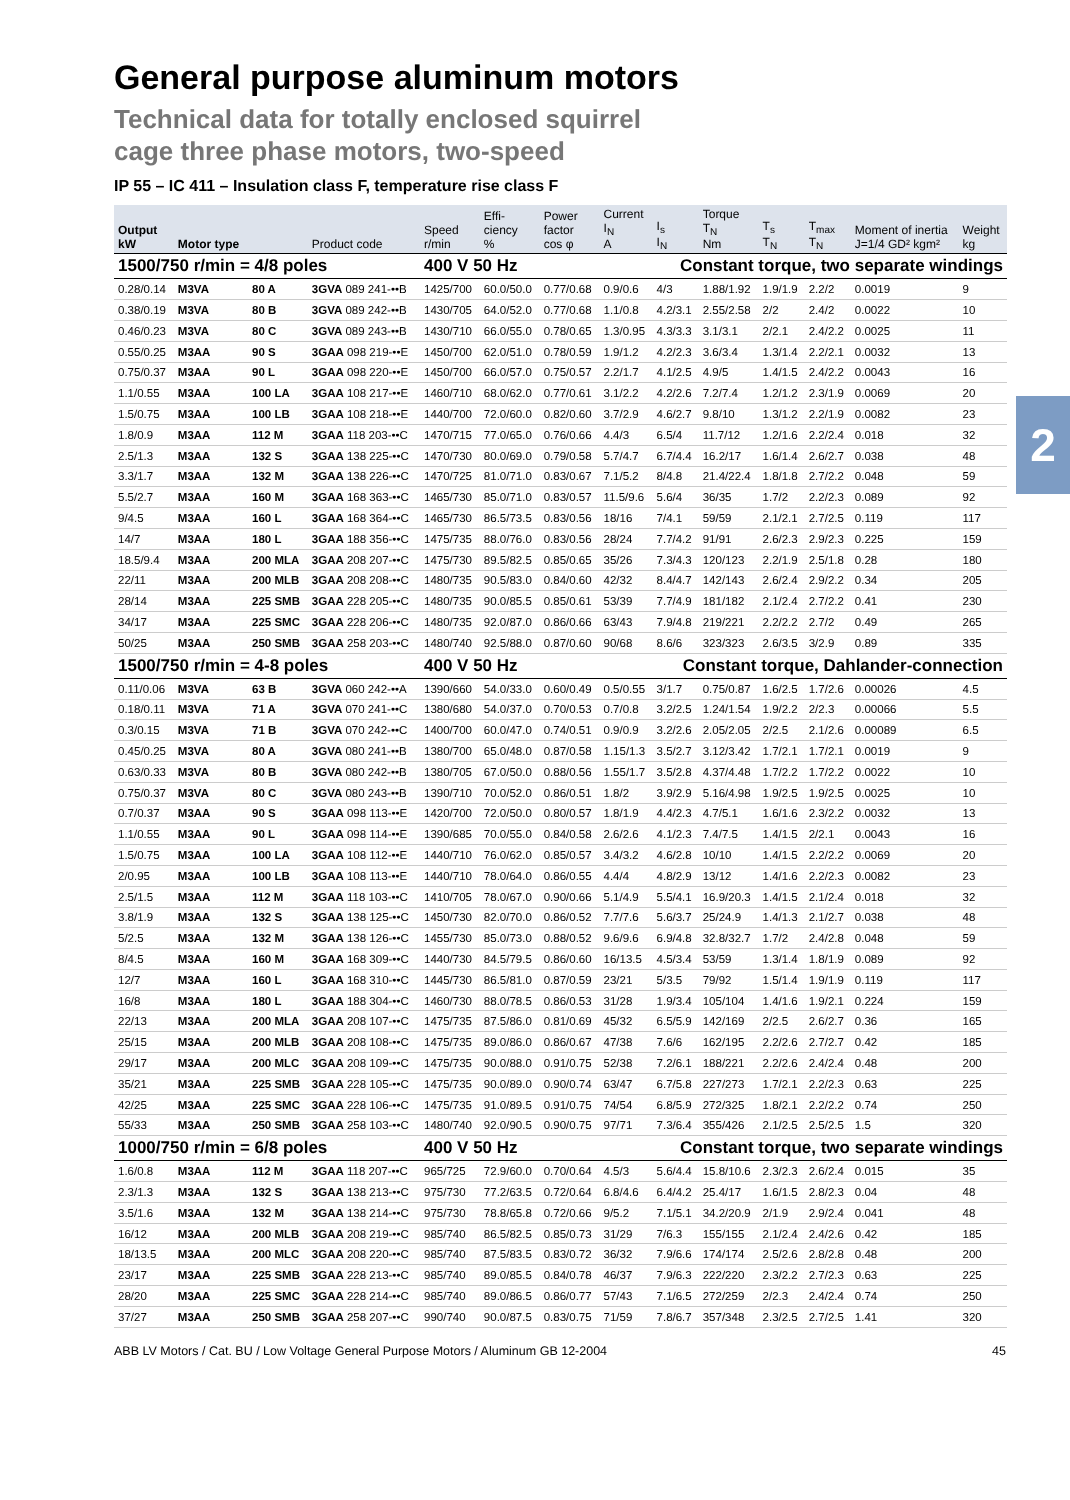2
General purpose aluminum motors
Technical data for totally enclosed squirrel
cage three phase motors, two-speed
IP 55 – IC 411 – Insulation class F, temperature rise class F
| Output kW | Motor type | | Product code | Speed r/min | Effi- ciency % | Power factor cos φ | Current I<sub>N</sub> A | I<sub>s</sub> I<sub>N</sub> | Torque T<sub>N</sub> Nm | T<sub>s</sub> T<sub>N</sub> | T<sub>max</sub> T<sub>N</sub> | Moment of inertia J=1/4 GD² kgm² | Weight kg |
| --- | --- | --- | --- | --- | --- | --- | --- | --- | --- | --- | --- | --- | --- |
| 1500/750 r/min = 4/8 poles | | | | 400 V 50 Hz | | | Constant torque, two separate windings | | | | | | |
| 0.28/0.14 | M3VA | 80 A | 3GVA 089 241-••B | 1425/700 | 60.0/50.0 | 0.77/0.68 | 0.9/0.6 | 4/3 | 1.88/1.92 | 1.9/1.9 | 2.2/2 | 0.0019 | 9 |
| 0.38/0.19 | M3VA | 80 B | 3GVA 089 242-••B | 1430/705 | 64.0/52.0 | 0.77/0.68 | 1.1/0.8 | 4.2/3.1 | 2.55/2.58 | 2/2 | 2.4/2 | 0.0022 | 10 |
| 0.46/0.23 | M3VA | 80 C | 3GVA 089 243-••B | 1430/710 | 66.0/55.0 | 0.78/0.65 | 1.3/0.95 | 4.3/3.3 | 3.1/3.1 | 2/2.1 | 2.4/2.2 | 0.0025 | 11 |
| 0.55/0.25 | M3AA | 90 S | 3GAA 098 219-••E | 1450/700 | 62.0/51.0 | 0.78/0.59 | 1.9/1.2 | 4.2/2.3 | 3.6/3.4 | 1.3/1.4 | 2.2/2.1 | 0.0032 | 13 |
| 0.75/0.37 | M3AA | 90 L | 3GAA 098 220-••E | 1450/700 | 66.0/57.0 | 0.75/0.57 | 2.2/1.7 | 4.1/2.5 | 4.9/5 | 1.4/1.5 | 2.4/2.2 | 0.0043 | 16 |
| 1.1/0.55 | M3AA | 100 LA | 3GAA 108 217-••E | 1460/710 | 68.0/62.0 | 0.77/0.61 | 3.1/2.2 | 4.2/2.6 | 7.2/7.4 | 1.2/1.2 | 2.3/1.9 | 0.0069 | 20 |
| 1.5/0.75 | M3AA | 100 LB | 3GAA 108 218-••E | 1440/700 | 72.0/60.0 | 0.82/0.60 | 3.7/2.9 | 4.6/2.7 | 9.8/10 | 1.3/1.2 | 2.2/1.9 | 0.0082 | 23 |
| 1.8/0.9 | M3AA | 112 M | 3GAA 118 203-••C | 1470/715 | 77.0/65.0 | 0.76/0.66 | 4.4/3 | 6.5/4 | 11.7/12 | 1.2/1.6 | 2.2/2.4 | 0.018 | 32 |
| 2.5/1.3 | M3AA | 132 S | 3GAA 138 225-••C | 1470/730 | 80.0/69.0 | 0.79/0.58 | 5.7/4.7 | 6.7/4.4 | 16.2/17 | 1.6/1.4 | 2.6/2.7 | 0.038 | 48 |
| 3.3/1.7 | M3AA | 132 M | 3GAA 138 226-••C | 1470/725 | 81.0/71.0 | 0.83/0.67 | 7.1/5.2 | 8/4.8 | 21.4/22.4 | 1.8/1.8 | 2.7/2.2 | 0.048 | 59 |
| 5.5/2.7 | M3AA | 160 M | 3GAA 168 363-••C | 1465/730 | 85.0/71.0 | 0.83/0.57 | 11.5/9.6 | 5.6/4 | 36/35 | 1.7/2 | 2.2/2.3 | 0.089 | 92 |
| 9/4.5 | M3AA | 160 L | 3GAA 168 364-••C | 1465/730 | 86.5/73.5 | 0.83/0.56 | 18/16 | 7/4.1 | 59/59 | 2.1/2.1 | 2.7/2.5 | 0.119 | 117 |
| 14/7 | M3AA | 180 L | 3GAA 188 356-••C | 1475/735 | 88.0/76.0 | 0.83/0.56 | 28/24 | 7.7/4.2 | 91/91 | 2.6/2.3 | 2.9/2.3 | 0.225 | 159 |
| 18.5/9.4 | M3AA | 200 MLA | 3GAA 208 207-••C | 1475/730 | 89.5/82.5 | 0.85/0.65 | 35/26 | 7.3/4.3 | 120/123 | 2.2/1.9 | 2.5/1.8 | 0.28 | 180 |
| 22/11 | M3AA | 200 MLB | 3GAA 208 208-••C | 1480/735 | 90.5/83.0 | 0.84/0.60 | 42/32 | 8.4/4.7 | 142/143 | 2.6/2.4 | 2.9/2.2 | 0.34 | 205 |
| 28/14 | M3AA | 225 SMB | 3GAA 228 205-••C | 1480/735 | 90.0/85.5 | 0.85/0.61 | 53/39 | 7.7/4.9 | 181/182 | 2.1/2.4 | 2.7/2.2 | 0.41 | 230 |
| 34/17 | M3AA | 225 SMC | 3GAA 228 206-••C | 1480/735 | 92.0/87.0 | 0.86/0.66 | 63/43 | 7.9/4.8 | 219/221 | 2.2/2.2 | 2.7/2 | 0.49 | 265 |
| 50/25 | M3AA | 250 SMB | 3GAA 258 203-••C | 1480/740 | 92.5/88.0 | 0.87/0.60 | 90/68 | 8.6/6 | 323/323 | 2.6/3.5 | 3/2.9 | 0.89 | 335 |
| 1500/750 r/min = 4-8 poles | | | | 400 V 50 Hz | | | Constant torque, Dahlander-connection | | | | | | |
| 0.11/0.06 | M3VA | 63 B | 3GVA 060 242-••A | 1390/660 | 54.0/33.0 | 0.60/0.49 | 0.5/0.55 | 3/1.7 | 0.75/0.87 | 1.6/2.5 | 1.7/2.6 | 0.00026 | 4.5 |
| 0.18/0.11 | M3VA | 71 A | 3GVA 070 241-••C | 1380/680 | 54.0/37.0 | 0.70/0.53 | 0.7/0.8 | 3.2/2.5 | 1.24/1.54 | 1.9/2.2 | 2/2.3 | 0.00066 | 5.5 |
| 0.3/0.15 | M3VA | 71 B | 3GVA 070 242-••C | 1400/700 | 60.0/47.0 | 0.74/0.51 | 0.9/0.9 | 3.2/2.6 | 2.05/2.05 | 2/2.5 | 2.1/2.6 | 0.00089 | 6.5 |
| 0.45/0.25 | M3VA | 80 A | 3GVA 080 241-••B | 1380/700 | 65.0/48.0 | 0.87/0.58 | 1.15/1.3 | 3.5/2.7 | 3.12/3.42 | 1.7/2.1 | 1.7/2.1 | 0.0019 | 9 |
| 0.63/0.33 | M3VA | 80 B | 3GVA 080 242-••B | 1380/705 | 67.0/50.0 | 0.88/0.56 | 1.55/1.7 | 3.5/2.8 | 4.37/4.48 | 1.7/2.2 | 1.7/2.2 | 0.0022 | 10 |
| 0.75/0.37 | M3VA | 80 C | 3GVA 080 243-••B | 1390/710 | 70.0/52.0 | 0.86/0.51 | 1.8/2 | 3.9/2.9 | 5.16/4.98 | 1.9/2.5 | 1.9/2.5 | 0.0025 | 10 |
| 0.7/0.37 | M3AA | 90 S | 3GAA 098 113-••E | 1420/700 | 72.0/50.0 | 0.80/0.57 | 1.8/1.9 | 4.4/2.3 | 4.7/5.1 | 1.6/1.6 | 2.3/2.2 | 0.0032 | 13 |
| 1.1/0.55 | M3AA | 90 L | 3GAA 098 114-••E | 1390/685 | 70.0/55.0 | 0.84/0.58 | 2.6/2.6 | 4.1/2.3 | 7.4/7.5 | 1.4/1.5 | 2/2.1 | 0.0043 | 16 |
| 1.5/0.75 | M3AA | 100 LA | 3GAA 108 112-••E | 1440/710 | 76.0/62.0 | 0.85/0.57 | 3.4/3.2 | 4.6/2.8 | 10/10 | 1.4/1.5 | 2.2/2.2 | 0.0069 | 20 |
| 2/0.95 | M3AA | 100 LB | 3GAA 108 113-••E | 1440/710 | 78.0/64.0 | 0.86/0.55 | 4.4/4 | 4.8/2.9 | 13/12 | 1.4/1.6 | 2.2/2.3 | 0.0082 | 23 |
| 2.5/1.5 | M3AA | 112 M | 3GAA 118 103-••C | 1410/705 | 78.0/67.0 | 0.90/0.66 | 5.1/4.9 | 5.5/4.1 | 16.9/20.3 | 1.4/1.5 | 2.1/2.4 | 0.018 | 32 |
| 3.8/1.9 | M3AA | 132 S | 3GAA 138 125-••C | 1450/730 | 82.0/70.0 | 0.86/0.52 | 7.7/7.6 | 5.6/3.7 | 25/24.9 | 1.4/1.3 | 2.1/2.7 | 0.038 | 48 |
| 5/2.5 | M3AA | 132 M | 3GAA 138 126-••C | 1455/730 | 85.0/73.0 | 0.88/0.52 | 9.6/9.6 | 6.9/4.8 | 32.8/32.7 | 1.7/2 | 2.4/2.8 | 0.048 | 59 |
| 8/4.5 | M3AA | 160 M | 3GAA 168 309-••C | 1440/730 | 84.5/79.5 | 0.86/0.60 | 16/13.5 | 4.5/3.4 | 53/59 | 1.3/1.4 | 1.8/1.9 | 0.089 | 92 |
| 12/7 | M3AA | 160 L | 3GAA 168 310-••C | 1445/730 | 86.5/81.0 | 0.87/0.59 | 23/21 | 5/3.5 | 79/92 | 1.5/1.4 | 1.9/1.9 | 0.119 | 117 |
| 16/8 | M3AA | 180 L | 3GAA 188 304-••C | 1460/730 | 88.0/78.5 | 0.86/0.53 | 31/28 | 1.9/3.4 | 105/104 | 1.4/1.6 | 1.9/2.1 | 0.224 | 159 |
| 22/13 | M3AA | 200 MLA | 3GAA 208 107-••C | 1475/735 | 87.5/86.0 | 0.81/0.69 | 45/32 | 6.5/5.9 | 142/169 | 2/2.5 | 2.6/2.7 | 0.36 | 165 |
| 25/15 | M3AA | 200 MLB | 3GAA 208 108-••C | 1475/735 | 89.0/86.0 | 0.86/0.67 | 47/38 | 7.6/6 | 162/195 | 2.2/2.6 | 2.7/2.7 | 0.42 | 185 |
| 29/17 | M3AA | 200 MLC | 3GAA 208 109-••C | 1475/735 | 90.0/88.0 | 0.91/0.75 | 52/38 | 7.2/6.1 | 188/221 | 2.2/2.6 | 2.4/2.4 | 0.48 | 200 |
| 35/21 | M3AA | 225 SMB | 3GAA 228 105-••C | 1475/735 | 90.0/89.0 | 0.90/0.74 | 63/47 | 6.7/5.8 | 227/273 | 1.7/2.1 | 2.2/2.3 | 0.63 | 225 |
| 42/25 | M3AA | 225 SMC | 3GAA 228 106-••C | 1475/735 | 91.0/89.5 | 0.91/0.75 | 74/54 | 6.8/5.9 | 272/325 | 1.8/2.1 | 2.2/2.2 | 0.74 | 250 |
| 55/33 | M3AA | 250 SMB | 3GAA 258 103-••C | 1480/740 | 92.0/90.5 | 0.90/0.75 | 97/71 | 7.3/6.4 | 355/426 | 2.1/2.5 | 2.5/2.5 | 1.5 | 320 |
| 1000/750 r/min = 6/8 poles | | | | 400 V 50 Hz | | | Constant torque, two separate windings | | | | | | |
| 1.6/0.8 | M3AA | 112 M | 3GAA 118 207-••C | 965/725 | 72.9/60.0 | 0.70/0.64 | 4.5/3 | 5.6/4.4 | 15.8/10.6 | 2.3/2.3 | 2.6/2.4 | 0.015 | 35 |
| 2.3/1.3 | M3AA | 132 S | 3GAA 138 213-••C | 975/730 | 77.2/63.5 | 0.72/0.64 | 6.8/4.6 | 6.4/4.2 | 25.4/17 | 1.6/1.5 | 2.8/2.3 | 0.04 | 48 |
| 3.5/1.6 | M3AA | 132 M | 3GAA 138 214-••C | 975/730 | 78.8/65.8 | 0.72/0.66 | 9/5.2 | 7.1/5.1 | 34.2/20.9 | 2/1.9 | 2.9/2.4 | 0.041 | 48 |
| 16/12 | M3AA | 200 MLB | 3GAA 208 219-••C | 985/740 | 86.5/82.5 | 0.85/0.73 | 31/29 | 7/6.3 | 155/155 | 2.1/2.4 | 2.4/2.6 | 0.42 | 185 |
| 18/13.5 | M3AA | 200 MLC | 3GAA 208 220-••C | 985/740 | 87.5/83.5 | 0.83/0.72 | 36/32 | 7.9/6.6 | 174/174 | 2.5/2.6 | 2.8/2.8 | 0.48 | 200 |
| 23/17 | M3AA | 225 SMB | 3GAA 228 213-••C | 985/740 | 89.0/85.5 | 0.84/0.78 | 46/37 | 7.9/6.3 | 222/220 | 2.3/2.2 | 2.7/2.3 | 0.63 | 225 |
| 28/20 | M3AA | 225 SMC | 3GAA 228 214-••C | 985/740 | 89.0/86.5 | 0.86/0.77 | 57/43 | 7.1/6.5 | 272/259 | 2/2.3 | 2.4/2.4 | 0.74 | 250 |
| 37/27 | M3AA | 250 SMB | 3GAA 258 207-••C | 990/740 | 90.0/87.5 | 0.83/0.75 | 71/59 | 7.8/6.7 | 357/348 | 2.3/2.5 | 2.7/2.5 | 1.41 | 320 |
ABB LV Motors / Cat. BU / Low Voltage General Purpose Motors / Aluminum GB 12-2004 45